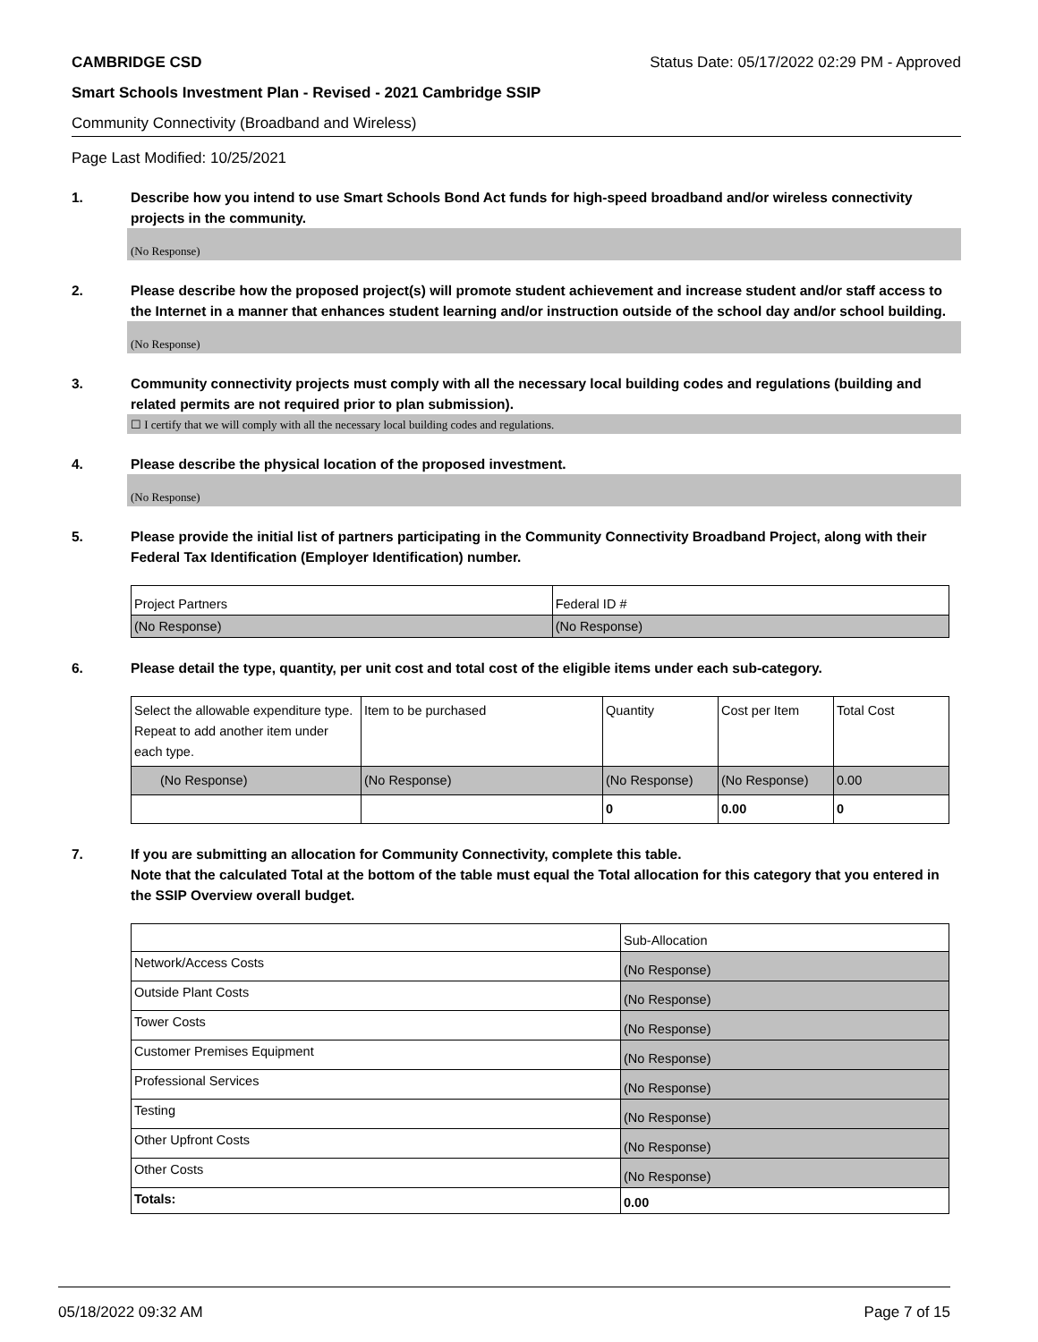CAMBRIDGE CSD Status Date: 05/17/2022 02:29 PM - Approved
Smart Schools Investment Plan - Revised - 2021 Cambridge SSIP
Community Connectivity (Broadband and Wireless)
Page Last Modified: 10/25/2021
1. Describe how you intend to use Smart Schools Bond Act funds for high-speed broadband and/or wireless connectivity projects in the community.
(No Response)
2. Please describe how the proposed project(s) will promote student achievement and increase student and/or staff access to the Internet in a manner that enhances student learning and/or instruction outside of the school day and/or school building.
(No Response)
3. Community connectivity projects must comply with all the necessary local building codes and regulations (building and related permits are not required prior to plan submission).
☐ I certify that we will comply with all the necessary local building codes and regulations.
4. Please describe the physical location of the proposed investment.
(No Response)
5. Please provide the initial list of partners participating in the Community Connectivity Broadband Project, along with their Federal Tax Identification (Employer Identification) number.
| Project Partners | Federal ID # |
| (No Response) | (No Response) |
6. Please detail the type, quantity, per unit cost and total cost of the eligible items under each sub-category.
| Select the allowable expenditure type. Repeat to add another item under each type. | Item to be purchased | Quantity | Cost per Item | Total Cost |
| (No Response) | (No Response) | (No Response) | (No Response) | 0.00 |
| | | 0 | 0.00 | 0 |
7. If you are submitting an allocation for Community Connectivity, complete this table.
Note that the calculated Total at the bottom of the table must equal the Total allocation for this category that you entered in the SSIP Overview overall budget.
| | Sub-Allocation |
| Network/Access Costs | (No Response) |
| Outside Plant Costs | (No Response) |
| Tower Costs | (No Response) |
| Customer Premises Equipment | (No Response) |
| Professional Services | (No Response) |
| Testing | (No Response) |
| Other Upfront Costs | (No Response) |
| Other Costs | (No Response) |
| Totals: | 0.00 |
05/18/2022 09:32 AM Page 7 of 15